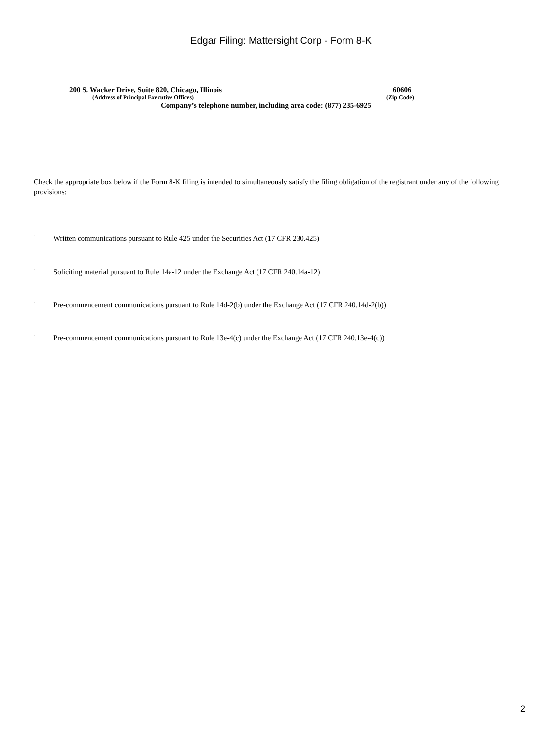Edgar Filing: Mattersight Corp - Form 8-K
200 S. Wacker Drive, Suite 820, Chicago, Illinois 60606
(Address of Principal Executive Offices) (Zip Code)
Company’s telephone number, including area code: (877) 235-6925
Check the appropriate box below if the Form 8-K filing is intended to simultaneously satisfy the filing obligation of the registrant under any of the following provisions:
¨ Written communications pursuant to Rule 425 under the Securities Act (17 CFR 230.425)
¨ Soliciting material pursuant to Rule 14a-12 under the Exchange Act (17 CFR 240.14a-12)
¨ Pre-commencement communications pursuant to Rule 14d-2(b) under the Exchange Act (17 CFR 240.14d-2(b))
¨ Pre-commencement communications pursuant to Rule 13e-4(c) under the Exchange Act (17 CFR 240.13e-4(c))
2